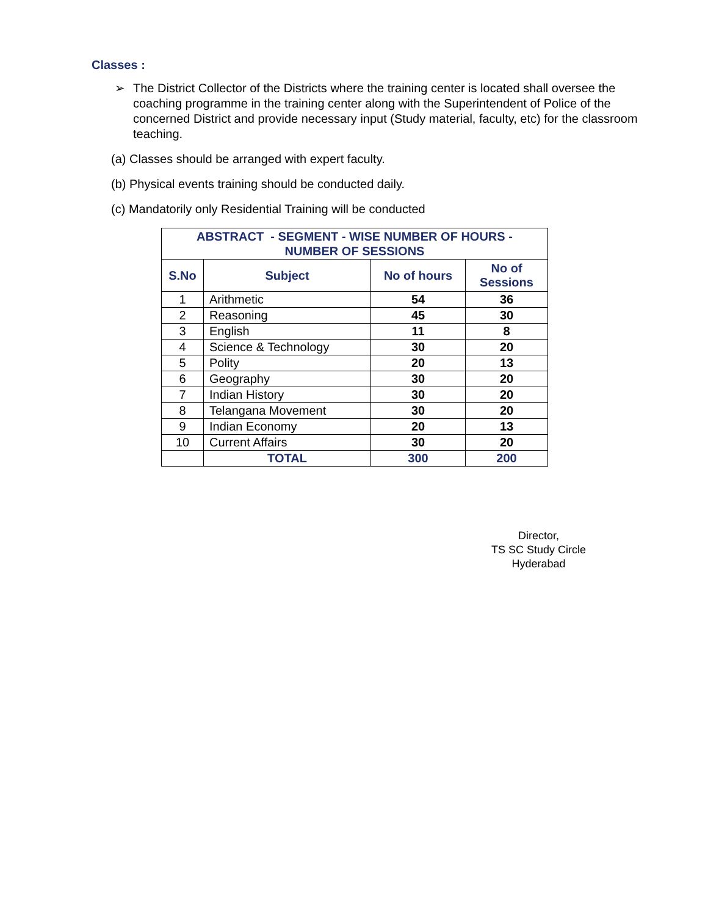Classes :
➢ The District Collector of the Districts where the training center is located shall oversee the coaching programme in the training center along with the Superintendent of Police of the concerned District and provide necessary input (Study material, faculty, etc) for the classroom teaching.
(a) Classes should be arranged with expert faculty.
(b) Physical events training should be conducted daily.
(c) Mandatorily only Residential Training will be conducted
| ABSTRACT - SEGMENT - WISE NUMBER OF HOURS - NUMBER OF SESSIONS | | | |
| --- | --- | --- | --- |
| S.No | Subject | No of hours | No of Sessions |
| 1 | Arithmetic | 54 | 36 |
| 2 | Reasoning | 45 | 30 |
| 3 | English | 11 | 8 |
| 4 | Science & Technology | 30 | 20 |
| 5 | Polity | 20 | 13 |
| 6 | Geography | 30 | 20 |
| 7 | Indian History | 30 | 20 |
| 8 | Telangana Movement | 30 | 20 |
| 9 | Indian Economy | 20 | 13 |
| 10 | Current Affairs | 30 | 20 |
| | TOTAL | 300 | 200 |
Director,
TS SC Study Circle
Hyderabad